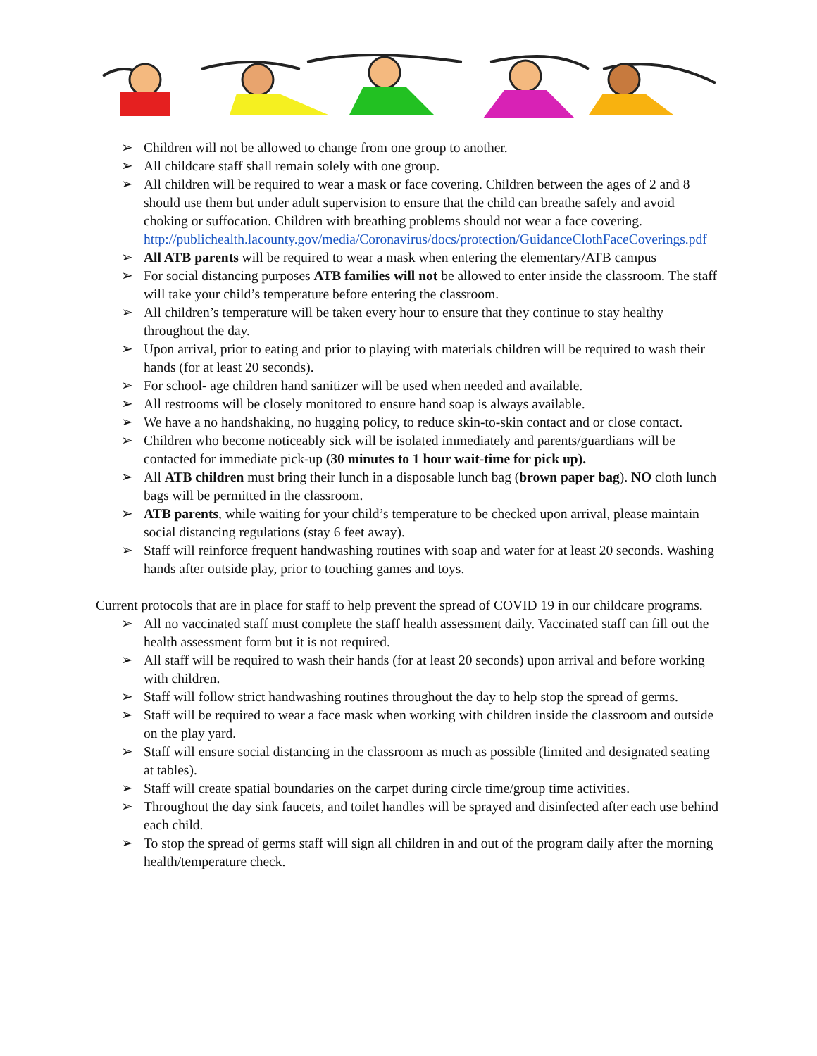➢ Children will not be allowed to change from one group to another.
➢ All childcare staff shall remain solely with one group.
➢ All children will be required to wear a mask or face covering. Children between the ages of 2 and 8 should use them but under adult supervision to ensure that the child can breathe safely and avoid choking or suffocation. Children with breathing problems should not wear a face covering. http://publichealth.lacounty.gov/media/Coronavirus/docs/protection/GuidanceClothFaceCoverings.pdf
➢ All ATB parents will be required to wear a mask when entering the elementary/ATB campus
➢ For social distancing purposes ATB families will not be allowed to enter inside the classroom. The staff will take your child’s temperature before entering the classroom.
➢ All children’s temperature will be taken every hour to ensure that they continue to stay healthy throughout the day.
➢ Upon arrival, prior to eating and prior to playing with materials children will be required to wash their hands (for at least 20 seconds).
➢ For school- age children hand sanitizer will be used when needed and available.
➢ All restrooms will be closely monitored to ensure hand soap is always available.
➢ We have a no handshaking, no hugging policy, to reduce skin-to-skin contact and or close contact.
➢ Children who become noticeably sick will be isolated immediately and parents/guardians will be contacted for immediate pick-up (30 minutes to 1 hour wait-time for pick up).
➢ All ATB children must bring their lunch in a disposable lunch bag (brown paper bag). NO cloth lunch bags will be permitted in the classroom.
➢ ATB parents, while waiting for your child’s temperature to be checked upon arrival, please maintain social distancing regulations (stay 6 feet away).
➢ Staff will reinforce frequent handwashing routines with soap and water for at least 20 seconds. Washing hands after outside play, prior to touching games and toys.
Current protocols that are in place for staff to help prevent the spread of COVID 19 in our childcare programs.
➢ All no vaccinated staff must complete the staff health assessment daily. Vaccinated staff can fill out the health assessment form but it is not required.
➢ All staff will be required to wash their hands (for at least 20 seconds) upon arrival and before working with children.
➢ Staff will follow strict handwashing routines throughout the day to help stop the spread of germs.
➢ Staff will be required to wear a face mask when working with children inside the classroom and outside on the play yard.
➢ Staff will ensure social distancing in the classroom as much as possible (limited and designated seating at tables).
➢ Staff will create spatial boundaries on the carpet during circle time/group time activities.
➢ Throughout the day sink faucets, and toilet handles will be sprayed and disinfected after each use behind each child.
➢ To stop the spread of germs staff will sign all children in and out of the program daily after the morning health/temperature check.